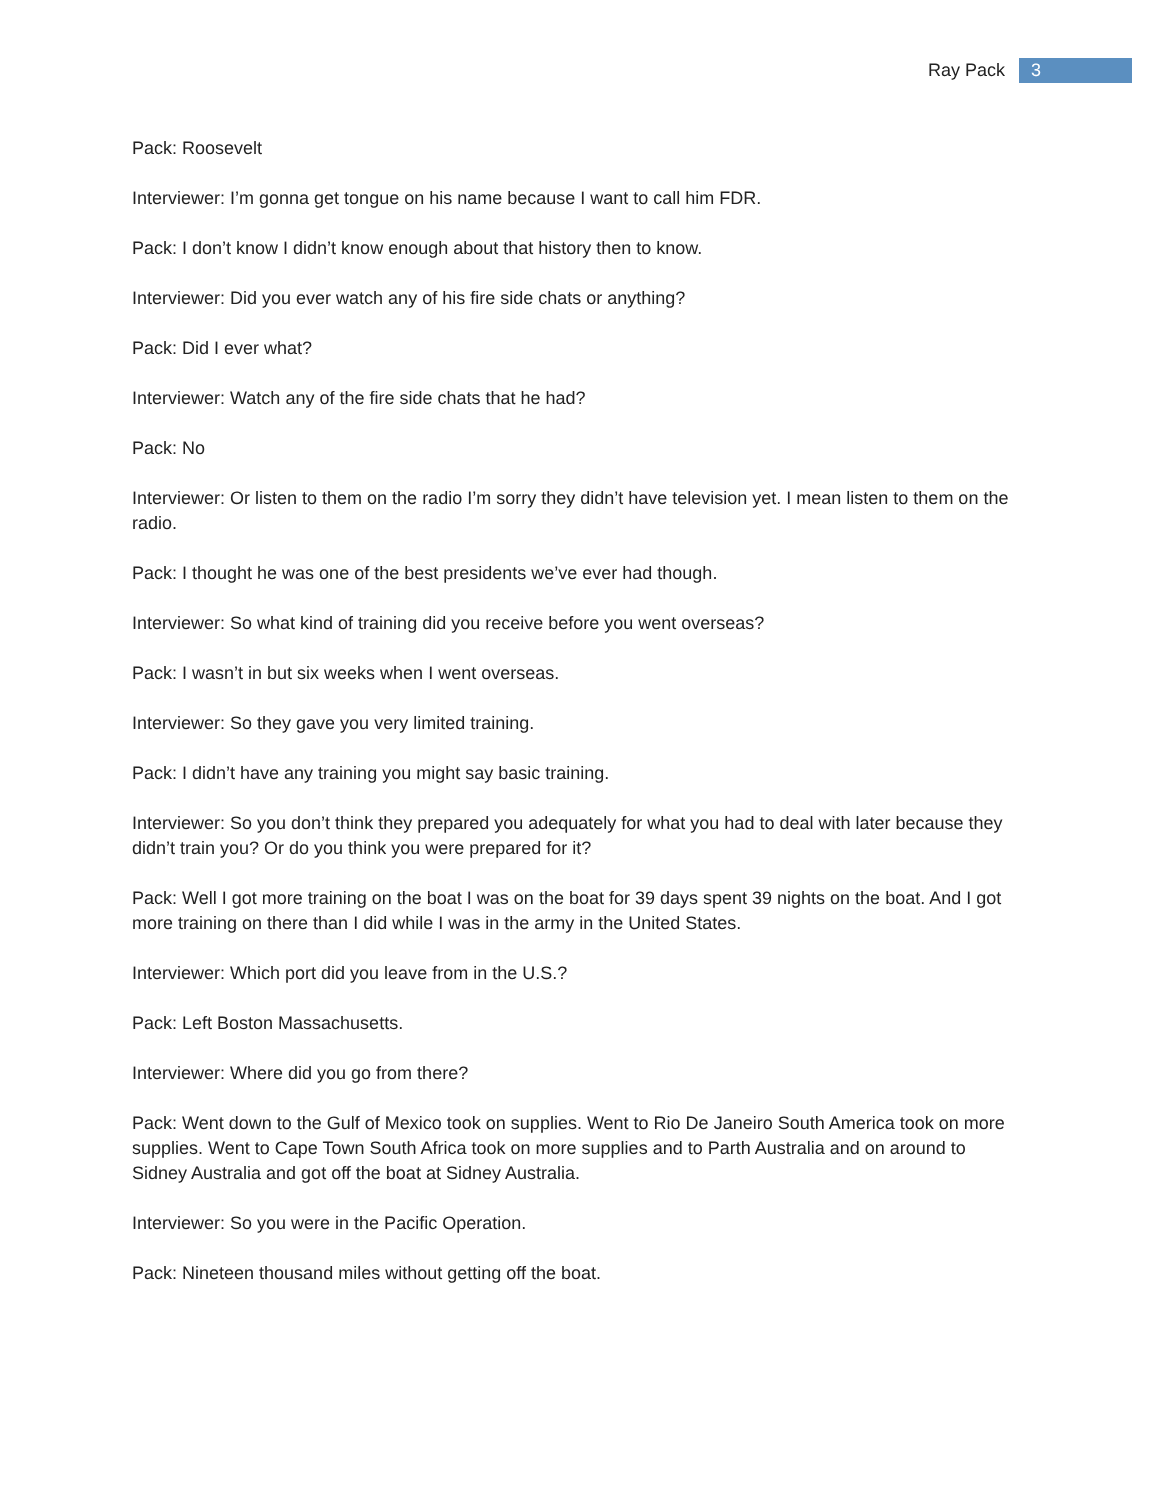Ray Pack
3
Pack: Roosevelt
Interviewer: I’m gonna get tongue on his name because I want to call him FDR.
Pack: I don’t know I didn’t know enough about that history then to know.
Interviewer: Did you ever watch any of his fire side chats or anything?
Pack: Did I ever what?
Interviewer: Watch any of the fire side chats that he had?
Pack: No
Interviewer: Or listen to them on the radio I’m sorry they didn’t have television yet. I mean listen to them on the radio.
Pack: I thought he was one of the best presidents we’ve ever had though.
Interviewer: So what kind of training did you receive before you went overseas?
Pack: I wasn’t in but six weeks when I went overseas.
Interviewer: So they gave you very limited training.
Pack: I didn’t have any training you might say basic training.
Interviewer: So you don’t think they prepared you adequately for what you had to deal with later because they didn’t train you? Or do you think you were prepared for it?
Pack: Well I got more training on the boat I was on the boat for 39 days spent 39 nights on the boat. And I got more training on there than I did while I was in the army in the United States.
Interviewer: Which port did you leave from in the U.S.?
Pack: Left Boston Massachusetts.
Interviewer: Where did you go from there?
Pack: Went down to the Gulf of Mexico took on supplies. Went to Rio De Janeiro South America took on more supplies. Went to Cape Town South Africa took on more supplies and to Parth Australia and on around to Sidney Australia and got off the boat at Sidney Australia.
Interviewer: So you were in the Pacific Operation.
Pack: Nineteen thousand miles without getting off the boat.